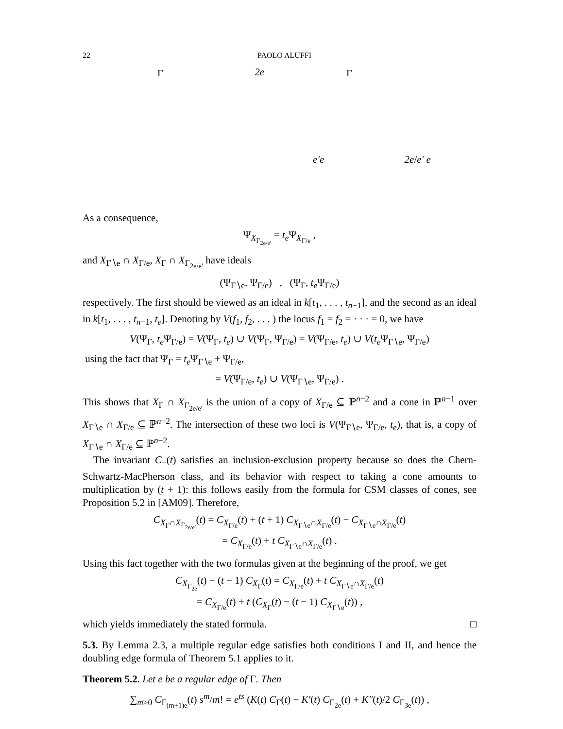22 PAOLO ALUFFI
Γ2e
e′
e
Γ2e/e′
e
As a consequence,
Ψ<sub>X<sub>Γ<sub>2e/e′</sub></sub></sub> = t<sub>e</sub> Ψ<sub>X<sub>Γ/e</sub></sub> ,
and X<sub>Γ∖e</sub> ∩ X<sub>Γ/e</sub>, X<sub>Γ</sub> ∩ X<sub>Γ<sub>2e/e′</sub></sub> have ideals
(Ψ<sub>Γ∖e</sub>, Ψ<sub>Γ/e</sub>) , (Ψ<sub>Γ</sub>, t<sub>e</sub> Ψ<sub>Γ/e</sub>)
respectively. The first should be viewed as an ideal in k[t<sub>1</sub>, . . . , t<sub>n−1</sub>], and the second as an ideal in k[t<sub>1</sub>, . . . , t<sub>n−1</sub>, t<sub>e</sub>]. Denoting by V(f<sub>1</sub>, f<sub>2</sub>, . . . ) the locus f<sub>1</sub> = f<sub>2</sub> = · · · = 0, we have
V(Ψ<sub>Γ</sub>, t<sub>e</sub> Ψ<sub>Γ/e</sub>) = V(Ψ<sub>Γ</sub>, t<sub>e</sub>) ∪ V(Ψ<sub>Γ</sub>, Ψ<sub>Γ/e</sub>) = V(Ψ<sub>Γ/e</sub>, t<sub>e</sub>) ∪ V(t<sub>e</sub> Ψ<sub>Γ∖e</sub>, Ψ<sub>Γ/e</sub>)
using the fact that Ψ<sub>Γ</sub> = t<sub>e</sub> Ψ<sub>Γ∖e</sub> + Ψ<sub>Γ/e</sub>,
= V(Ψ<sub>Γ/e</sub>, t<sub>e</sub>) ∪ V(Ψ<sub>Γ∖e</sub>, Ψ<sub>Γ/e</sub>) .
This shows that X<sub>Γ</sub> ∩ X<sub>Γ<sub>2e/e′</sub></sub> is the union of a copy of X<sub>Γ/e</sub> ⊆ ℙ<sup>n−2</sup> and a cone in ℙ<sup>n−1</sup> over X<sub>Γ∖e</sub> ∩ X<sub>Γ/e</sub> ⊆ ℙ<sup>n−2</sup>. The intersection of these two loci is V(Ψ<sub>Γ∖e</sub>, Ψ<sub>Γ/e</sub>, t<sub>e</sub>), that is, a copy of X<sub>Γ∖e</sub> ∩ X<sub>Γ/e</sub> ⊆ ℙ<sup>n−2</sup>.
The invariant C<sub>−</sub>(t) satisfies an inclusion-exclusion property because so does the Chern-Schwartz-MacPherson class, and its behavior with respect to taking a cone amounts to multiplication by (t + 1): this follows easily from the formula for CSM classes of cones, see Proposition 5.2 in [AM09]. Therefore,
C<sub>X<sub>Γ</sub>∩X<sub>Γ<sub>2e/e′</sub></sub></sub>(t) = C<sub>X<sub>Γ/e</sub></sub>(t) + (t + 1) C<sub>X<sub>Γ∖e</sub>∩X<sub>Γ/e</sub></sub>(t) − C<sub>X<sub>Γ∖e</sub>∩X<sub>Γ/e</sub></sub>(t)
= C<sub>X<sub>Γ/e</sub></sub>(t) + t C<sub>X<sub>Γ∖e</sub>∩X<sub>Γ/e</sub></sub>(t) .
Using this fact together with the two formulas given at the beginning of the proof, we get
C<sub>X<sub>Γ<sub>2e</sub></sub></sub>(t) − (t − 1) C<sub>X<sub>Γ</sub></sub>(t) = C<sub>X<sub>Γ/e</sub></sub>(t) + t C<sub>X<sub>Γ∖e</sub>∩X<sub>Γ/e</sub></sub>(t)
= C<sub>X<sub>Γ/e</sub></sub>(t) + t (C<sub>X<sub>Γ</sub></sub>(t) − (t − 1) C<sub>X<sub>Γ∖e</sub></sub>(t)) ,
which yields immediately the stated formula. □
5.3. By Lemma 2.3, a multiple regular edge satisfies both conditions I and II, and hence the doubling edge formula of Theorem 5.1 applies to it.
Theorem 5.2. Let e be a regular edge of Γ. Then
∑<sub>m≥0</sub> C<sub>Γ<sub>(m+1)e</sub></sub>(t) s<sup>m</sup>/m! = e<sup>ts</sup> (K(t) C<sub>Γ</sub>(t) − K′(t) C<sub>Γ<sub>2e</sub></sub>(t) + K″(t)/2 C<sub>Γ<sub>3e</sub></sub>(t)) ,